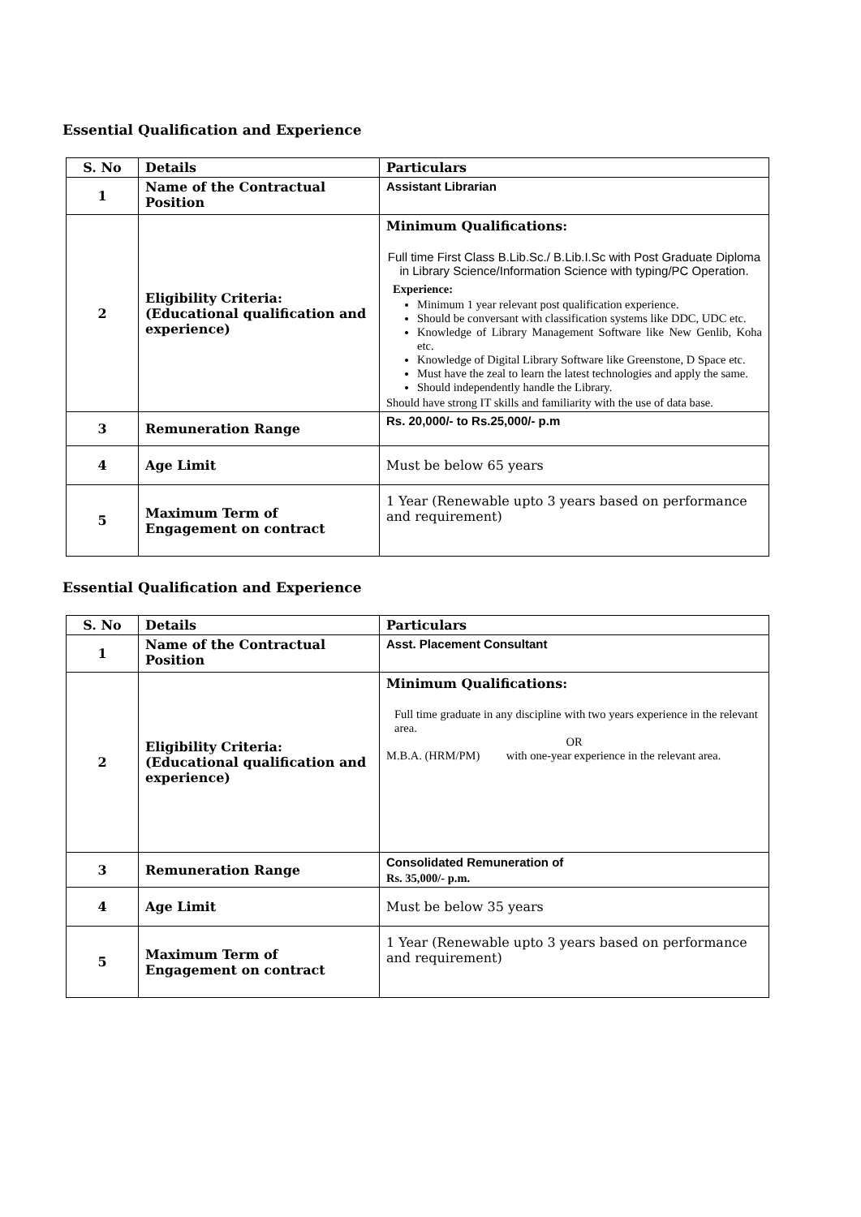Essential Qualification and Experience
| S. No | Details | Particulars |
| --- | --- | --- |
| 1 | Name of the Contractual Position | Assistant Librarian |
| 2 | Eligibility Criteria: (Educational qualification and experience) | Minimum Qualifications: Full time First Class B.Lib.Sc./ B.Lib.I.Sc with Post Graduate Diploma in Library Science/Information Science with typing/PC Operation. Experience: Minimum 1 year relevant post qualification experience. Should be conversant with classification systems like DDC, UDC etc. Knowledge of Library Management Software like New Genlib, Koha etc. Knowledge of Digital Library Software like Greenstone, D Space etc. Must have the zeal to learn the latest technologies and apply the same. Should independently handle the Library. Should have strong IT skills and familiarity with the use of data base. |
| 3 | Remuneration Range | Rs. 20,000/- to Rs.25,000/- p.m |
| 4 | Age Limit | Must be below 65 years |
| 5 | Maximum Term of Engagement on contract | 1 Year (Renewable upto 3 years based on performance and requirement) |
Essential Qualification and Experience
| S. No | Details | Particulars |
| --- | --- | --- |
| 1 | Name of the Contractual Position | Asst. Placement Consultant |
| 2 | Eligibility Criteria: (Educational qualification and experience) | Minimum Qualifications: Full time graduate in any discipline with two years experience in the relevant area. OR M.B.A. (HRM/PM) with one-year experience in the relevant area. |
| 3 | Remuneration Range | Consolidated Remuneration of Rs. 35,000/- p.m. |
| 4 | Age Limit | Must be below 35 years |
| 5 | Maximum Term of Engagement on contract | 1 Year (Renewable upto 3 years based on performance and requirement) |